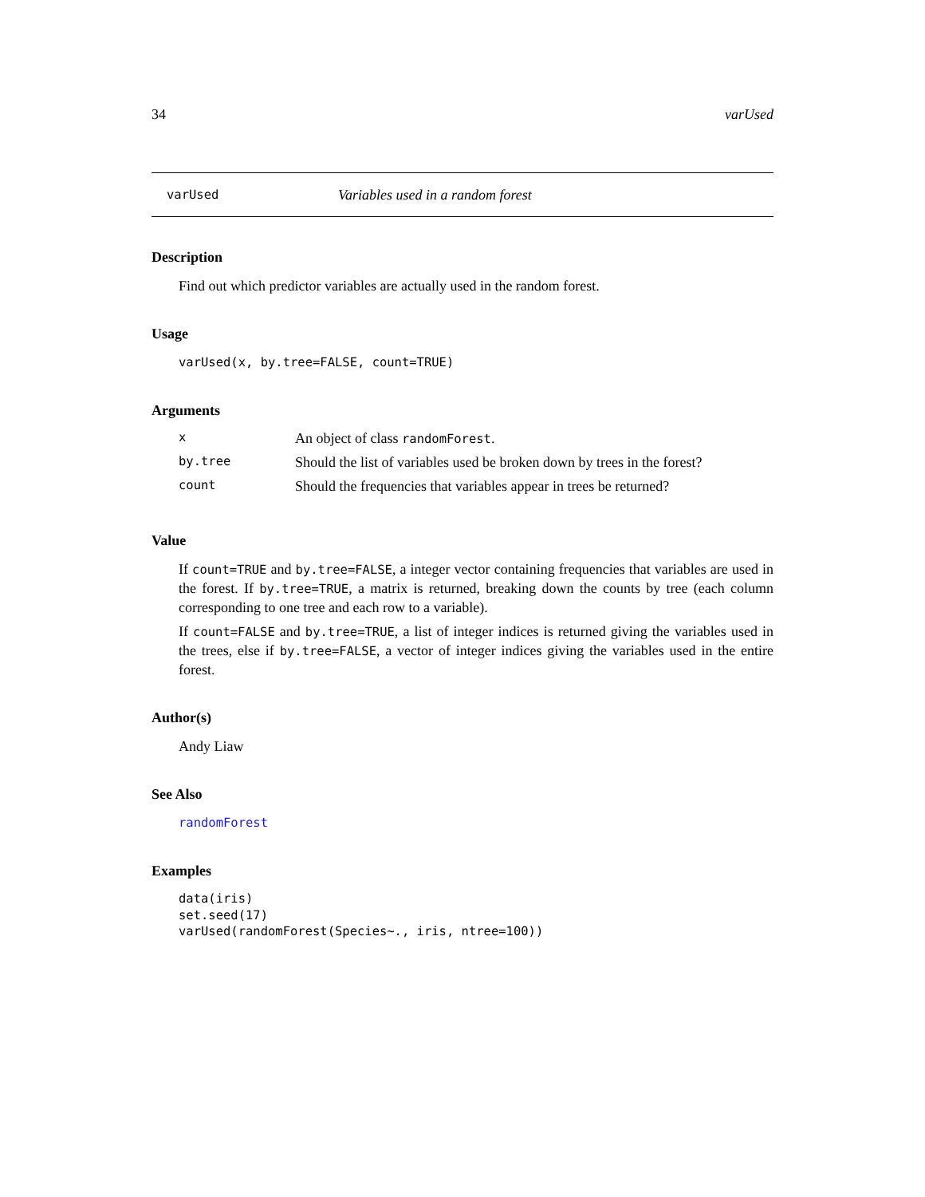34 varUsed
varUsed Variables used in a random forest
Description
Find out which predictor variables are actually used in the random forest.
Usage
varUsed(x, by.tree=FALSE, count=TRUE)
Arguments
| x | An object of class randomForest . |
| by.tree | Should the list of variables used be broken down by trees in the forest? |
| count | Should the frequencies that variables appear in trees be returned? |
Value
If count=TRUE and by.tree=FALSE, a integer vector containing frequencies that variables are used in the forest. If by.tree=TRUE, a matrix is returned, breaking down the counts by tree (each column corresponding to one tree and each row to a variable).
If count=FALSE and by.tree=TRUE, a list of integer indices is returned giving the variables used in the trees, else if by.tree=FALSE, a vector of integer indices giving the variables used in the entire forest.
Author(s)
Andy Liaw
See Also
randomForest
Examples
data(iris)
set.seed(17)
varUsed(randomForest(Species~., iris, ntree=100))